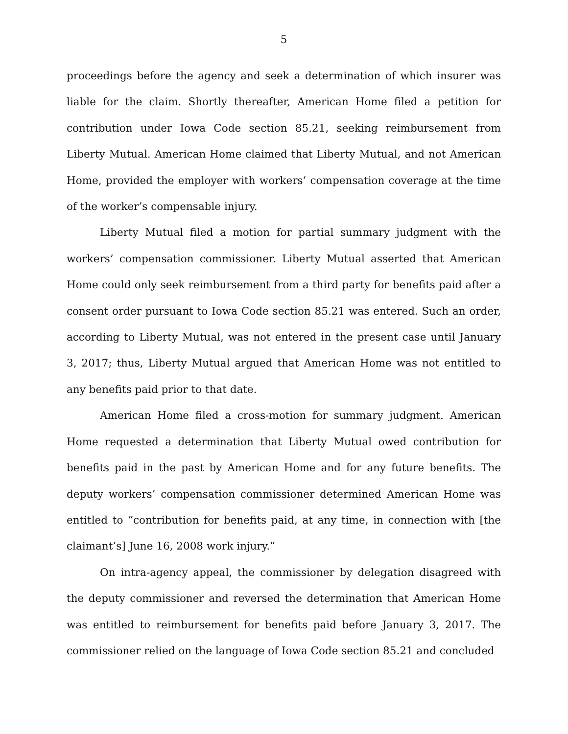5
proceedings before the agency and seek a determination of which insurer was liable for the claim. Shortly thereafter, American Home filed a petition for contribution under Iowa Code section 85.21, seeking reimbursement from Liberty Mutual. American Home claimed that Liberty Mutual, and not American Home, provided the employer with workers’ compensation coverage at the time of the worker’s compensable injury.
Liberty Mutual filed a motion for partial summary judgment with the workers’ compensation commissioner. Liberty Mutual asserted that American Home could only seek reimbursement from a third party for benefits paid after a consent order pursuant to Iowa Code section 85.21 was entered. Such an order, according to Liberty Mutual, was not entered in the present case until January 3, 2017; thus, Liberty Mutual argued that American Home was not entitled to any benefits paid prior to that date.
American Home filed a cross-motion for summary judgment. American Home requested a determination that Liberty Mutual owed contribution for benefits paid in the past by American Home and for any future benefits. The deputy workers’ compensation commissioner determined American Home was entitled to “contribution for benefits paid, at any time, in connection with [the claimant’s] June 16, 2008 work injury.”
On intra-agency appeal, the commissioner by delegation disagreed with the deputy commissioner and reversed the determination that American Home was entitled to reimbursement for benefits paid before January 3, 2017. The commissioner relied on the language of Iowa Code section 85.21 and concluded